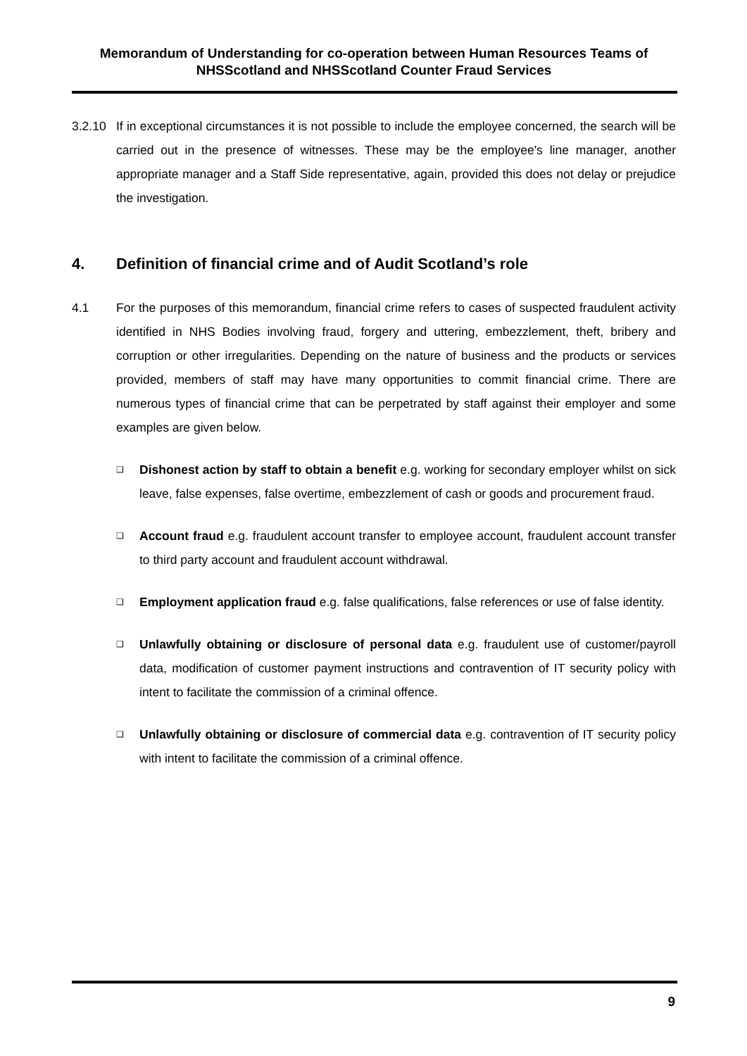Memorandum of Understanding for co-operation between Human Resources Teams of NHSScotland and NHSScotland Counter Fraud Services
3.2.10 If in exceptional circumstances it is not possible to include the employee concerned, the search will be carried out in the presence of witnesses. These may be the employee's line manager, another appropriate manager and a Staff Side representative, again, provided this does not delay or prejudice the investigation.
4. Definition of financial crime and of Audit Scotland’s role
4.1 For the purposes of this memorandum, financial crime refers to cases of suspected fraudulent activity identified in NHS Bodies involving fraud, forgery and uttering, embezzlement, theft, bribery and corruption or other irregularities. Depending on the nature of business and the products or services provided, members of staff may have many opportunities to commit financial crime. There are numerous types of financial crime that can be perpetrated by staff against their employer and some examples are given below.
❑ Dishonest action by staff to obtain a benefit e.g. working for secondary employer whilst on sick leave, false expenses, false overtime, embezzlement of cash or goods and procurement fraud.
❑ Account fraud e.g. fraudulent account transfer to employee account, fraudulent account transfer to third party account and fraudulent account withdrawal.
❑ Employment application fraud e.g. false qualifications, false references or use of false identity.
❑ Unlawfully obtaining or disclosure of personal data e.g. fraudulent use of customer/payroll data, modification of customer payment instructions and contravention of IT security policy with intent to facilitate the commission of a criminal offence.
❑ Unlawfully obtaining or disclosure of commercial data e.g. contravention of IT security policy with intent to facilitate the commission of a criminal offence.
9